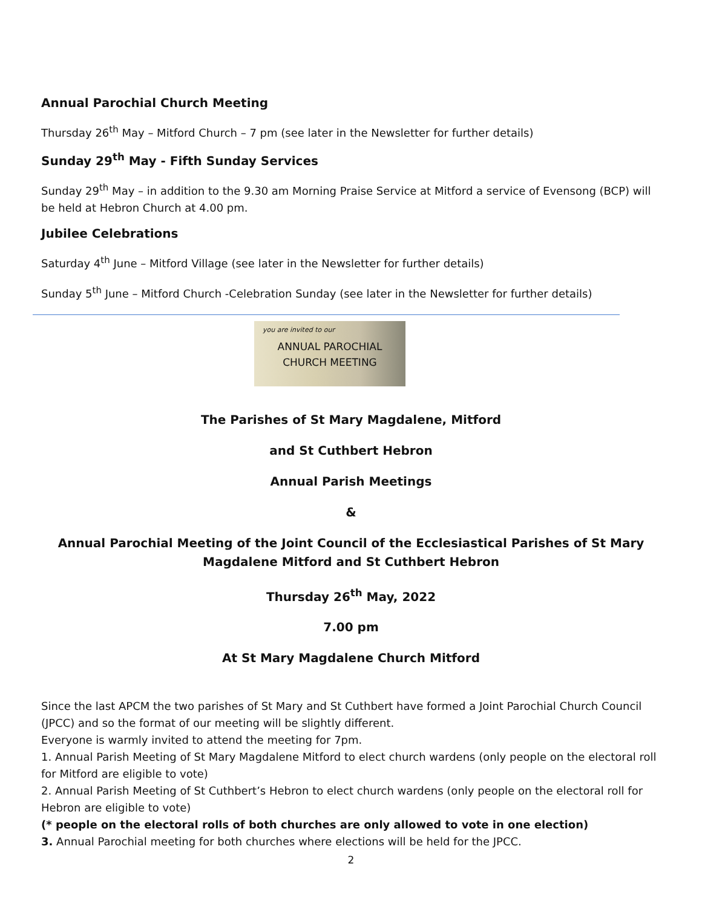Annual Parochial Church Meeting
Thursday 26<sup>th</sup> May – Mitford Church – 7 pm (see later in the Newsletter for further details)
Sunday 29<sup>th</sup> May - Fifth Sunday Services
Sunday 29<sup>th</sup> May – in addition to the 9.30 am Morning Praise Service at Mitford a service of Evensong (BCP) will be held at Hebron Church at 4.00 pm.
Jubilee Celebrations
Saturday 4<sup>th</sup> June – Mitford Village (see later in the Newsletter for further details)
Sunday 5<sup>th</sup> June – Mitford Church -Celebration Sunday (see later in the Newsletter for further details)
you are invited to our
ANNUAL PAROCHIAL
CHURCH MEETING
The Parishes of St Mary Magdalene, Mitford
and St Cuthbert Hebron
Annual Parish Meetings
&
Annual Parochial Meeting of the Joint Council of the Ecclesiastical Parishes of St Mary Magdalene Mitford and St Cuthbert Hebron
Thursday 26<sup>th</sup> May, 2022
7.00 pm
At St Mary Magdalene Church Mitford
Since the last APCM the two parishes of St Mary and St Cuthbert have formed a Joint Parochial Church Council (JPCC) and so the format of our meeting will be slightly different.
Everyone is warmly invited to attend the meeting for 7pm.
1. Annual Parish Meeting of St Mary Magdalene Mitford to elect church wardens (only people on the electoral roll for Mitford are eligible to vote)
2. Annual Parish Meeting of St Cuthbert’s Hebron to elect church wardens (only people on the electoral roll for Hebron are eligible to vote)
(* people on the electoral rolls of both churches are only allowed to vote in one election)
3. Annual Parochial meeting for both churches where elections will be held for the JPCC.
2